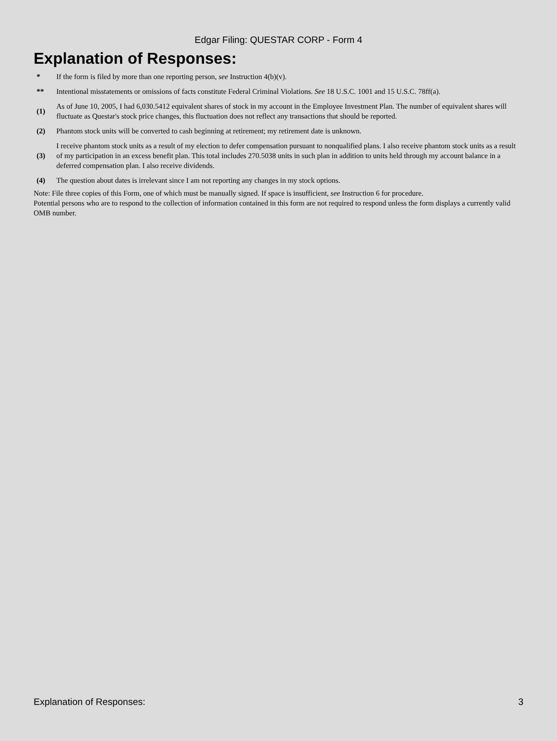Edgar Filing: QUESTAR CORP - Form 4
Explanation of Responses:
| * | If the form is filed by more than one reporting person, see Instruction 4(b)(v). |
| ** | Intentional misstatements or omissions of facts constitute Federal Criminal Violations. See 18 U.S.C. 1001 and 15 U.S.C. 78ff(a). |
| (1) | As of June 10, 2005, I had 6,030.5412 equivalent shares of stock in my account in the Employee Investment Plan. The number of equivalent shares will fluctuate as Questar's stock price changes, this fluctuation does not reflect any transactions that should be reported. |
| (2) | Phantom stock units will be converted to cash beginning at retirement; my retirement date is unknown. |
| (3) | I receive phantom stock units as a result of my election to defer compensation pursuant to nonqualified plans. I also receive phantom stock units as a result of my participation in an excess benefit plan. This total includes 270.5038 units in such plan in addition to units held through my account balance in a deferred compensation plan. I also receive dividends. |
| (4) | The question about dates is irrelevant since I am not reporting any changes in my stock options. |
Note: File three copies of this Form, one of which must be manually signed. If space is insufficient, see Instruction 6 for procedure.
Potential persons who are to respond to the collection of information contained in this form are not required to respond unless the form displays a currently valid OMB number.
Explanation of Responses: 3